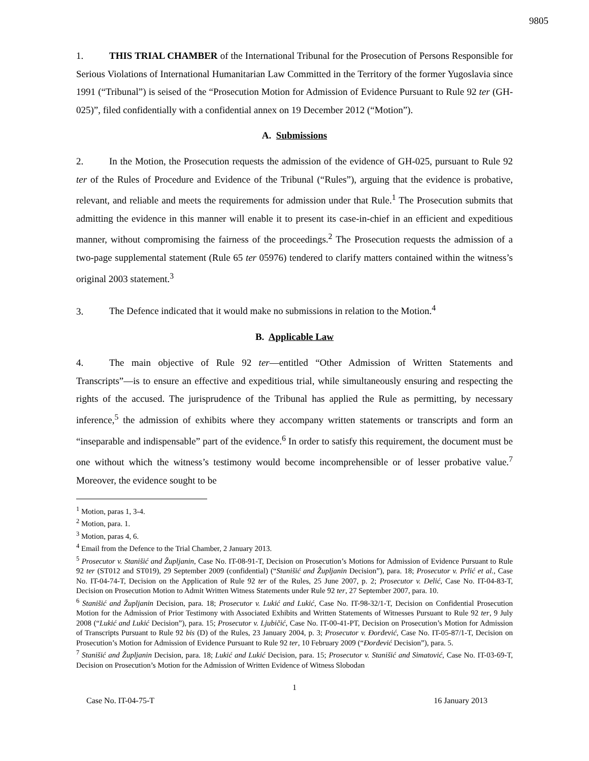9805
1. THIS TRIAL CHAMBER of the International Tribunal for the Prosecution of Persons Responsible for Serious Violations of International Humanitarian Law Committed in the Territory of the former Yugoslavia since 1991 (“Tribunal”) is seised of the “Prosecution Motion for Admission of Evidence Pursuant to Rule 92 ter (GH-025)”, filed confidentially with a confidential annex on 19 December 2012 (“Motion”).
A. Submissions
2. In the Motion, the Prosecution requests the admission of the evidence of GH-025, pursuant to Rule 92 ter of the Rules of Procedure and Evidence of the Tribunal (“Rules”), arguing that the evidence is probative, relevant, and reliable and meets the requirements for admission under that Rule.<sup>1</sup> The Prosecution submits that admitting the evidence in this manner will enable it to present its case-in-chief in an efficient and expeditious manner, without compromising the fairness of the proceedings.<sup>2</sup> The Prosecution requests the admission of a two-page supplemental statement (Rule 65 ter 05976) tendered to clarify matters contained within the witness’s original 2003 statement.<sup>3</sup>
3. The Defence indicated that it would make no submissions in relation to the Motion.<sup>4</sup>
B. Applicable Law
4. The main objective of Rule 92 ter—entitled “Other Admission of Written Statements and Transcripts”—is to ensure an effective and expeditious trial, while simultaneously ensuring and respecting the rights of the accused. The jurisprudence of the Tribunal has applied the Rule as permitting, by necessary inference,<sup>5</sup> the admission of exhibits where they accompany written statements or transcripts and form an “inseparable and indispensable” part of the evidence.<sup>6</sup> In order to satisfy this requirement, the document must be one without which the witness’s testimony would become incomprehensible or of lesser probative value.<sup>7</sup> Moreover, the evidence sought to be
<sup>1</sup> Motion, paras 1, 3-4.
<sup>2</sup> Motion, para. 1.
<sup>3</sup> Motion, paras 4, 6.
<sup>4</sup> Email from the Defence to the Trial Chamber, 2 January 2013.
<sup>5</sup> Prosecutor v. Stanišić and Župljanin, Case No. IT-08-91-T, Decision on Prosecution’s Motions for Admission of Evidence Pursuant to Rule 92 ter (ST012 and ST019), 29 September 2009 (confidential) (“Stanišić and Župljanin Decision”), para. 18; Prosecutor v. Prlić et al., Case No. IT-04-74-T, Decision on the Application of Rule 92 ter of the Rules, 25 June 2007, p. 2; Prosecutor v. Delić, Case No. IT-04-83-T, Decision on Prosecution Motion to Admit Written Witness Statements under Rule 92 ter, 27 September 2007, para. 10.
<sup>6</sup> Stanišić and Župljanin Decision, para. 18; Prosecutor v. Lukić and Lukić, Case No. IT-98-32/1-T, Decision on Confidential Prosecution Motion for the Admission of Prior Testimony with Associated Exhibits and Written Statements of Witnesses Pursuant to Rule 92 ter, 9 July 2008 (“Lukić and Lukić Decision”), para. 15; Prosecutor v. Ljubičić, Case No. IT-00-41-PT, Decision on Prosecution’s Motion for Admission of Transcripts Pursuant to Rule 92 bis (D) of the Rules, 23 January 2004, p. 3; Prosecutor v. Đorđević, Case No. IT-05-87/1-T, Decision on Prosecution’s Motion for Admission of Evidence Pursuant to Rule 92 ter, 10 February 2009 (“Đorđević Decision”), para. 5.
<sup>7</sup> Stanišić and Župljanin Decision, para. 18; Lukić and Lukić Decision, para. 15; Prosecutor v. Stanišić and Simatović, Case No. IT-03-69-T, Decision on Prosecution’s Motion for the Admission of Written Evidence of Witness Slobodan
1
Case No. IT-04-75-T 16 January 2013